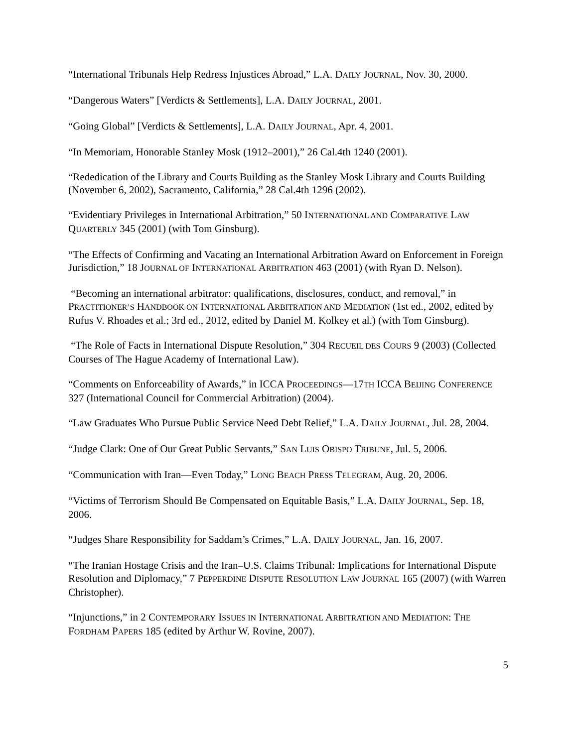“International Tribunals Help Redress Injustices Abroad,” L.A. DAILY JOURNAL, Nov. 30, 2000.
“Dangerous Waters” [Verdicts & Settlements], L.A. DAILY JOURNAL, 2001.
“Going Global” [Verdicts & Settlements], L.A. DAILY JOURNAL, Apr. 4, 2001.
“In Memoriam, Honorable Stanley Mosk (1912–2001),” 26 Cal.4th 1240 (2001).
“Rededication of the Library and Courts Building as the Stanley Mosk Library and Courts Building (November 6, 2002), Sacramento, California,” 28 Cal.4th 1296 (2002).
“Evidentiary Privileges in International Arbitration,” 50 INTERNATIONAL AND COMPARATIVE LAW QUARTERLY 345 (2001) (with Tom Ginsburg).
“The Effects of Confirming and Vacating an International Arbitration Award on Enforcement in Foreign Jurisdiction,” 18 JOURNAL OF INTERNATIONAL ARBITRATION 463 (2001) (with Ryan D. Nelson).
“Becoming an international arbitrator: qualifications, disclosures, conduct, and removal,” in PRACTITIONER’S HANDBOOK ON INTERNATIONAL ARBITRATION AND MEDIATION (1st ed., 2002, edited by Rufus V. Rhoades et al.; 3rd ed., 2012, edited by Daniel M. Kolkey et al.) (with Tom Ginsburg).
“The Role of Facts in International Dispute Resolution,” 304 RECUEIL DES COURS 9 (2003) (Collected Courses of The Hague Academy of International Law).
“Comments on Enforceability of Awards,” in ICCA PROCEEDINGS—17TH ICCA BEIJING CONFERENCE 327 (International Council for Commercial Arbitration) (2004).
“Law Graduates Who Pursue Public Service Need Debt Relief,” L.A. DAILY JOURNAL, Jul. 28, 2004.
“Judge Clark: One of Our Great Public Servants,” SAN LUIS OBISPO TRIBUNE, Jul. 5, 2006.
“Communication with Iran—Even Today,” LONG BEACH PRESS TELEGRAM, Aug. 20, 2006.
“Victims of Terrorism Should Be Compensated on Equitable Basis,” L.A. DAILY JOURNAL, Sep. 18, 2006.
“Judges Share Responsibility for Saddam’s Crimes,” L.A. DAILY JOURNAL, Jan. 16, 2007.
“The Iranian Hostage Crisis and the Iran–U.S. Claims Tribunal: Implications for International Dispute Resolution and Diplomacy,” 7 PEPPERDINE DISPUTE RESOLUTION LAW JOURNAL 165 (2007) (with Warren Christopher).
“Injunctions,” in 2 CONTEMPORARY ISSUES IN INTERNATIONAL ARBITRATION AND MEDIATION: THE FORDHAM PAPERS 185 (edited by Arthur W. Rovine, 2007).
5